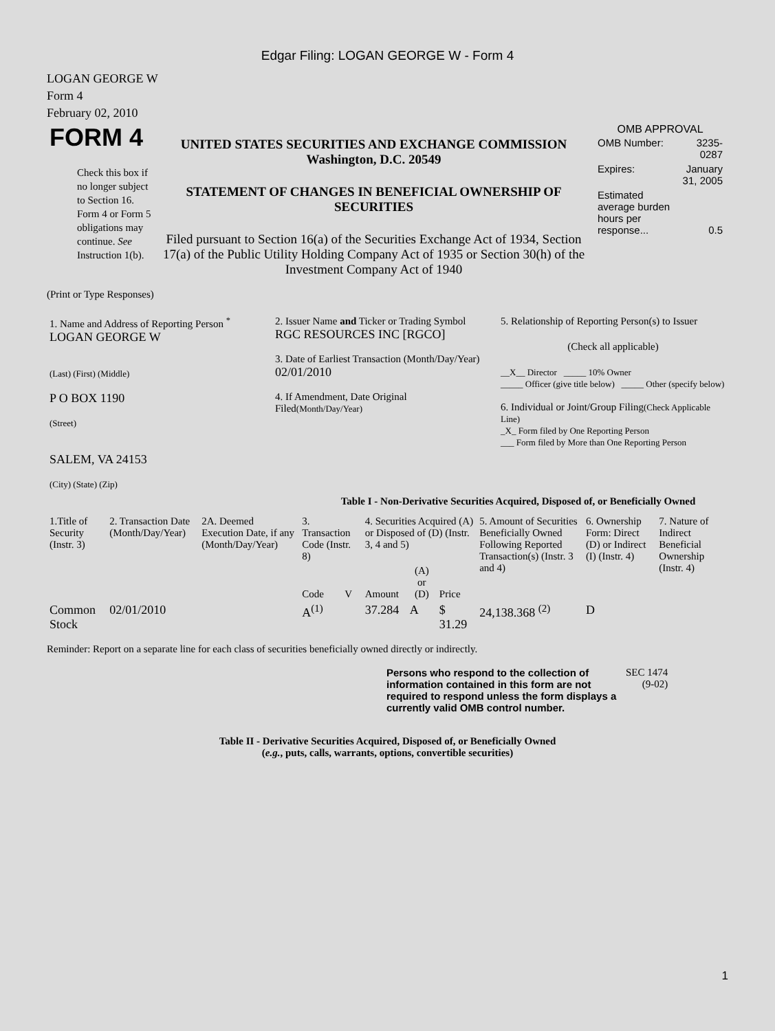Edgar Filing: LOGAN GEORGE W - Form 4
LOGAN GEORGE W
Form 4
February 02, 2010
| FORM 4 Check this box if no longer subject to Section 16. Form 4 or Form 5 obligations may continue. See Instruction 1(b). | UNITED STATES SECURITIES AND EXCHANGE COMMISSION Washington, D.C. 20549 STATEMENT OF CHANGES IN BENEFICIAL OWNERSHIP OF SECURITIES Filed pursuant to Section 16(a) of the Securities Exchange Act of 1934, Section 17(a) of the Public Utility Holding Company Act of 1935 or Section 30(h) of the Investment Company Act of 1940 | OMB APPROVAL / OMB Number: / 3235-0287 / / Expires: / January 31, 2005 / / Estimated average burden hours per response... / 0.5 / |
(Print or Type Responses)
| 1. Name and Address of Reporting Person <sup>*</sup> LOGAN GEORGE W (Last) (First) (Middle) P O BOX 1190 (Street) SALEM, VA 24153 (City) (State) (Zip) | 2. Issuer Name and Ticker or Trading Symbol RGC RESOURCES INC [RGCO] 3. Date of Earliest Transaction (Month/Day/Year) 02/01/2010 4. If Amendment, Date Original Filed (Month/Day/Year) | 5. Relationship of Reporting Person(s) to Issuer (Check all applicable) __X__ Director _____ 10% Owner _____ Officer (give title below) _____ Other (specify below) 6. Individual or Joint/Group Filing (Check Applicable Line) _X_ Form filed by One Reporting Person ___ Form filed by More than One Reporting Person |
Table I - Non-Derivative Securities Acquired, Disposed of, or Beneficially Owned
| 1.Title of Security (Instr. 3) | 2. Transaction Date (Month/Day/Year) | 2A. Deemed Execution Date, if any (Month/Day/Year) | 3. Transaction Code (Instr. 8) | | 4. Securities Acquired (A) or Disposed of (D) (Instr. 3, 4 and 5) | | | 5. Amount of Securities Beneficially Owned Following Reported Transaction(s) (Instr. 3 and 4) | 6. Ownership Form: Direct (D) or Indirect (I) (Instr. 4) | 7. Nature of Indirect Beneficial Ownership (Instr. 4) |
| --- | --- | --- | --- | --- | --- | --- | --- | --- | --- | --- |
| | | | Code | V | Amount | (A) or (D) | Price | | | |
| Common Stock | 02/01/2010 | | A<sup>(1)</sup> | | 37.284 | A | $ 31.29 | 24,138.368 <sup>(2)</sup> | D | |
Reminder: Report on a separate line for each class of securities beneficially owned directly or indirectly.
| Persons who respond to the collection of information contained in this form are not required to respond unless the form displays a currently valid OMB control number. | SEC 1474 (9-02) |
Table II - Derivative Securities Acquired, Disposed of, or Beneficially Owned
(e.g., puts, calls, warrants, options, convertible securities)
1